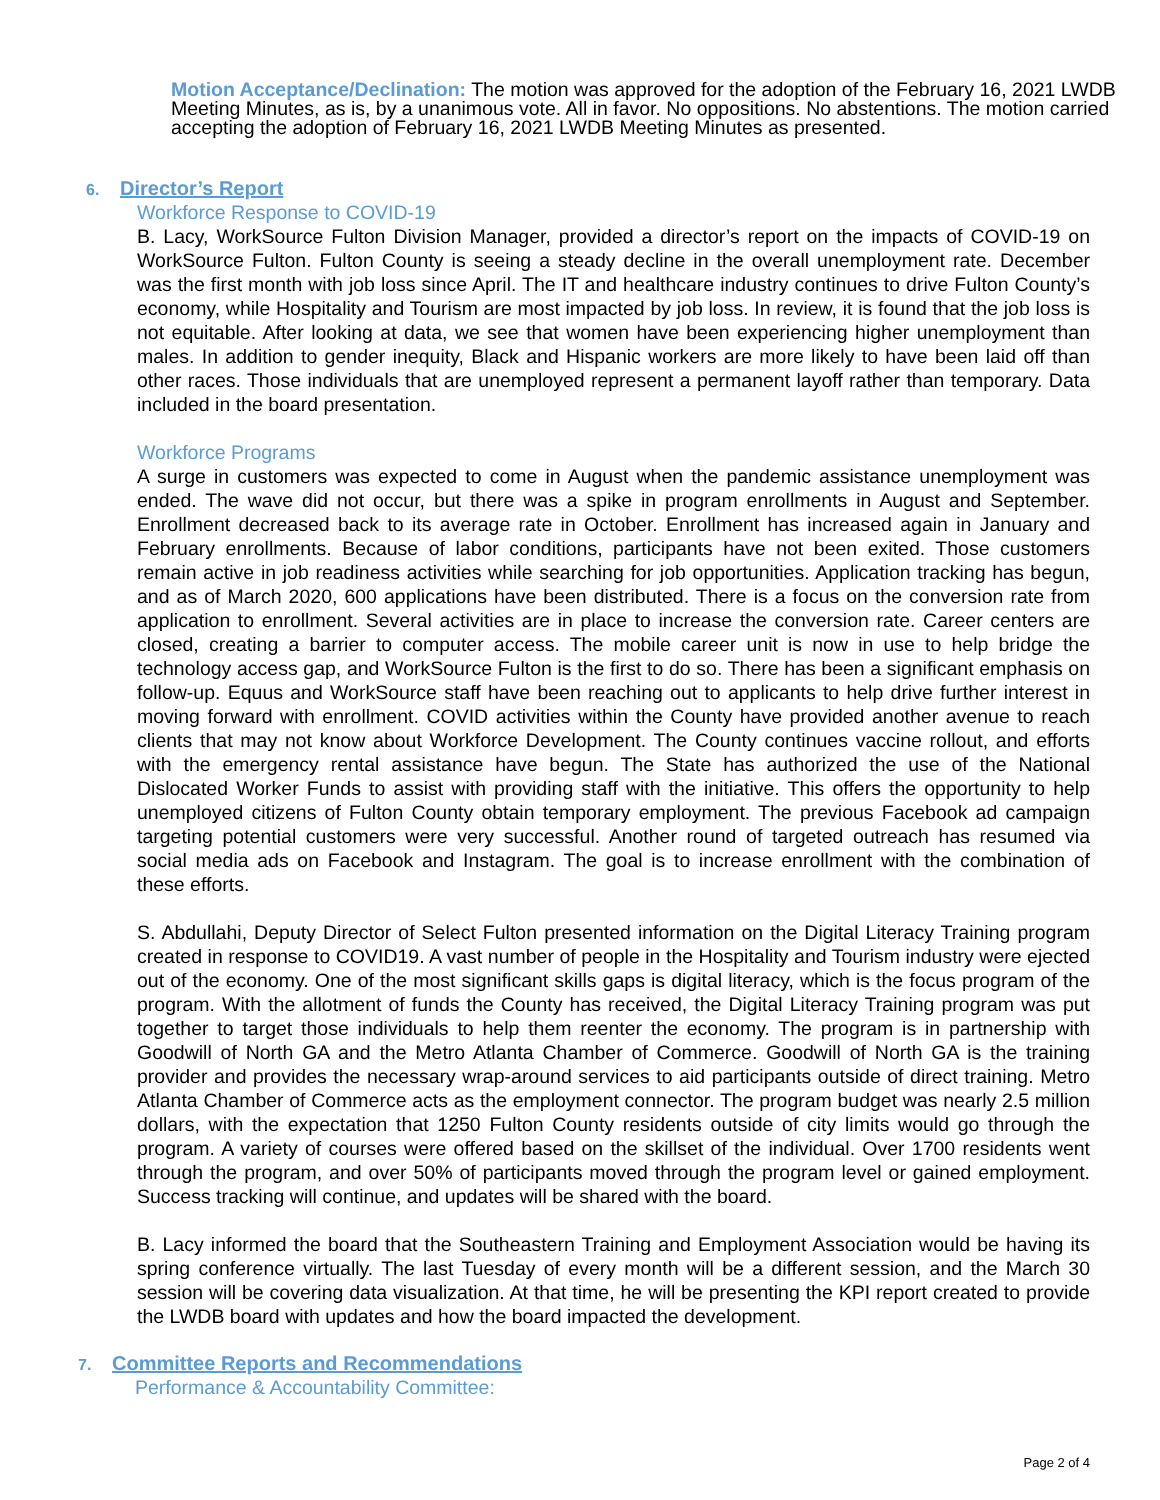Motion Acceptance/Declination: The motion was approved for the adoption of the February 16, 2021 LWDB Meeting Minutes, as is, by a unanimous vote. All in favor. No oppositions. No abstentions. The motion carried accepting the adoption of February 16, 2021 LWDB Meeting Minutes as presented.
6. Director’s Report
Workforce Response to COVID-19
B. Lacy, WorkSource Fulton Division Manager, provided a director’s report on the impacts of COVID-19 on WorkSource Fulton. Fulton County is seeing a steady decline in the overall unemployment rate. December was the first month with job loss since April. The IT and healthcare industry continues to drive Fulton County’s economy, while Hospitality and Tourism are most impacted by job loss. In review, it is found that the job loss is not equitable. After looking at data, we see that women have been experiencing higher unemployment than males. In addition to gender inequity, Black and Hispanic workers are more likely to have been laid off than other races. Those individuals that are unemployed represent a permanent layoff rather than temporary. Data included in the board presentation.
Workforce Programs
A surge in customers was expected to come in August when the pandemic assistance unemployment was ended. The wave did not occur, but there was a spike in program enrollments in August and September. Enrollment decreased back to its average rate in October. Enrollment has increased again in January and February enrollments. Because of labor conditions, participants have not been exited. Those customers remain active in job readiness activities while searching for job opportunities. Application tracking has begun, and as of March 2020, 600 applications have been distributed. There is a focus on the conversion rate from application to enrollment. Several activities are in place to increase the conversion rate. Career centers are closed, creating a barrier to computer access. The mobile career unit is now in use to help bridge the technology access gap, and WorkSource Fulton is the first to do so. There has been a significant emphasis on follow-up. Equus and WorkSource staff have been reaching out to applicants to help drive further interest in moving forward with enrollment. COVID activities within the County have provided another avenue to reach clients that may not know about Workforce Development. The County continues vaccine rollout, and efforts with the emergency rental assistance have begun. The State has authorized the use of the National Dislocated Worker Funds to assist with providing staff with the initiative. This offers the opportunity to help unemployed citizens of Fulton County obtain temporary employment. The previous Facebook ad campaign targeting potential customers were very successful. Another round of targeted outreach has resumed via social media ads on Facebook and Instagram. The goal is to increase enrollment with the combination of these efforts.
S. Abdullahi, Deputy Director of Select Fulton presented information on the Digital Literacy Training program created in response to COVID19. A vast number of people in the Hospitality and Tourism industry were ejected out of the economy. One of the most significant skills gaps is digital literacy, which is the focus program of the program. With the allotment of funds the County has received, the Digital Literacy Training program was put together to target those individuals to help them reenter the economy. The program is in partnership with Goodwill of North GA and the Metro Atlanta Chamber of Commerce. Goodwill of North GA is the training provider and provides the necessary wrap-around services to aid participants outside of direct training. Metro Atlanta Chamber of Commerce acts as the employment connector. The program budget was nearly 2.5 million dollars, with the expectation that 1250 Fulton County residents outside of city limits would go through the program. A variety of courses were offered based on the skillset of the individual. Over 1700 residents went through the program, and over 50% of participants moved through the program level or gained employment. Success tracking will continue, and updates will be shared with the board.
B. Lacy informed the board that the Southeastern Training and Employment Association would be having its spring conference virtually. The last Tuesday of every month will be a different session, and the March 30 session will be covering data visualization. At that time, he will be presenting the KPI report created to provide the LWDB board with updates and how the board impacted the development.
7. Committee Reports and Recommendations
Performance & Accountability Committee:
Page 2 of 4